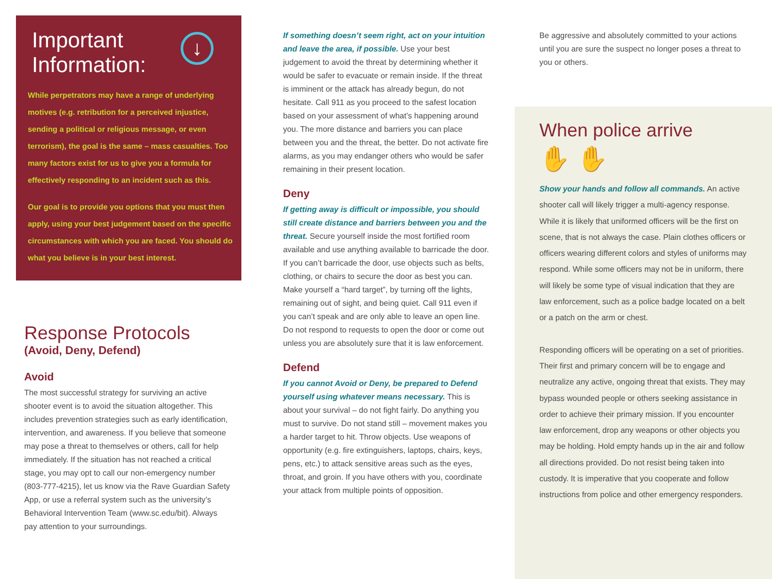↓
Important
Information:
While perpetrators may have a range of underlying motives (e.g. retribution for a perceived injustice, sending a political or religious message, or even terrorism), the goal is the same – mass casualties. Too many factors exist for us to give you a formula for effectively responding to an incident such as this.
Our goal is to provide you options that you must then apply, using your best judgement based on the specific circumstances with which you are faced. You should do what you believe is in your best interest.
Response Protocols
(Avoid, Deny, Defend)
Avoid
The most successful strategy for surviving an active shooter event is to avoid the situation altogether. This includes prevention strategies such as early identification, intervention, and awareness. If you believe that someone may pose a threat to themselves or others, call for help immediately. If the situation has not reached a critical stage, you may opt to call our non-emergency number (803-777-4215), let us know via the Rave Guardian Safety App, or use a referral system such as the university’s Behavioral Intervention Team (www.sc.edu/bit). Always pay attention to your surroundings.
If something doesn’t seem right, act on your intuition and leave the area, if possible. Use your best judgement to avoid the threat by determining whether it would be safer to evacuate or remain inside. If the threat is imminent or the attack has already begun, do not hesitate. Call 911 as you proceed to the safest location based on your assessment of what’s happening around you. The more distance and barriers you can place between you and the threat, the better. Do not activate fire alarms, as you may endanger others who would be safer remaining in their present location.
Deny
If getting away is difficult or impossible, you should still create distance and barriers between you and the threat. Secure yourself inside the most fortified room available and use anything available to barricade the door. If you can’t barricade the door, use objects such as belts, clothing, or chairs to secure the door as best you can. Make yourself a “hard target”, by turning off the lights, remaining out of sight, and being quiet. Call 911 even if you can’t speak and are only able to leave an open line. Do not respond to requests to open the door or come out unless you are absolutely sure that it is law enforcement.
Defend
If you cannot Avoid or Deny, be prepared to Defend yourself using whatever means necessary. This is about your survival – do not fight fairly. Do anything you must to survive. Do not stand still – movement makes you a harder target to hit. Throw objects. Use weapons of opportunity (e.g. fire extinguishers, laptops, chairs, keys, pens, etc.) to attack sensitive areas such as the eyes, throat, and groin. If you have others with you, coordinate your attack from multiple points of opposition.
Be aggressive and absolutely committed to your actions until you are sure the suspect no longer poses a threat to you or others.
When police arrive
✋ ✋
Show your hands and follow all commands. An active shooter call will likely trigger a multi-agency response. While it is likely that uniformed officers will be the first on scene, that is not always the case. Plain clothes officers or officers wearing different colors and styles of uniforms may respond. While some officers may not be in uniform, there will likely be some type of visual indication that they are law enforcement, such as a police badge located on a belt or a patch on the arm or chest.
Responding officers will be operating on a set of priorities. Their first and primary concern will be to engage and neutralize any active, ongoing threat that exists. They may bypass wounded people or others seeking assistance in order to achieve their primary mission. If you encounter law enforcement, drop any weapons or other objects you may be holding. Hold empty hands up in the air and follow all directions provided. Do not resist being taken into custody. It is imperative that you cooperate and follow instructions from police and other emergency responders.